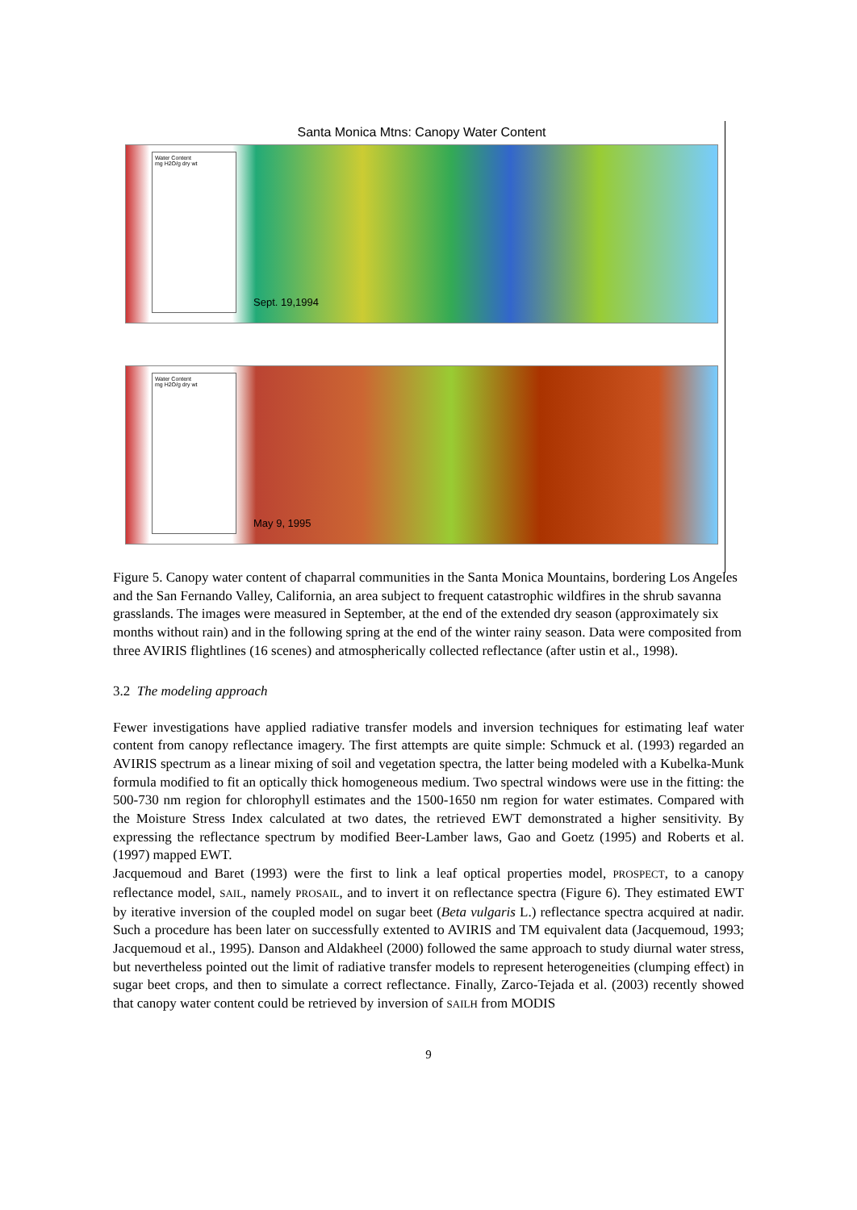Santa Monica Mtns: Canopy Water Content
Water Content
mg H2O/g dry wt
Sept. 19,1994
Water Content
mg H2O/g dry wt
May 9, 1995
Figure 5. Canopy water content of chaparral communities in the Santa Monica Mountains, bordering Los Angeles and the San Fernando Valley, California, an area subject to frequent catastrophic wildfires in the shrub savanna grasslands. The images were measured in September, at the end of the extended dry season (approximately six months without rain) and in the following spring at the end of the winter rainy season. Data were composited from three AVIRIS flightlines (16 scenes) and atmospherically collected reflectance (after ustin et al., 1998).
3.2 The modeling approach
Fewer investigations have applied radiative transfer models and inversion techniques for estimating leaf water content from canopy reflectance imagery. The first attempts are quite simple: Schmuck et al. (1993) regarded an AVIRIS spectrum as a linear mixing of soil and vegetation spectra, the latter being modeled with a Kubelka-Munk formula modified to fit an optically thick homogeneous medium. Two spectral windows were use in the fitting: the 500-730 nm region for chlorophyll estimates and the 1500-1650 nm region for water estimates. Compared with the Moisture Stress Index calculated at two dates, the retrieved EWT demonstrated a higher sensitivity. By expressing the reflectance spectrum by modified Beer-Lamber laws, Gao and Goetz (1995) and Roberts et al. (1997) mapped EWT.
Jacquemoud and Baret (1993) were the first to link a leaf optical properties model, PROSPECT, to a canopy reflectance model, SAIL, namely PROSAIL, and to invert it on reflectance spectra (Figure 6). They estimated EWT by iterative inversion of the coupled model on sugar beet (Beta vulgaris L.) reflectance spectra acquired at nadir. Such a procedure has been later on successfully extented to AVIRIS and TM equivalent data (Jacquemoud, 1993; Jacquemoud et al., 1995). Danson and Aldakheel (2000) followed the same approach to study diurnal water stress, but nevertheless pointed out the limit of radiative transfer models to represent heterogeneities (clumping effect) in sugar beet crops, and then to simulate a correct reflectance. Finally, Zarco-Tejada et al. (2003) recently showed that canopy water content could be retrieved by inversion of SAILH from MODIS
9